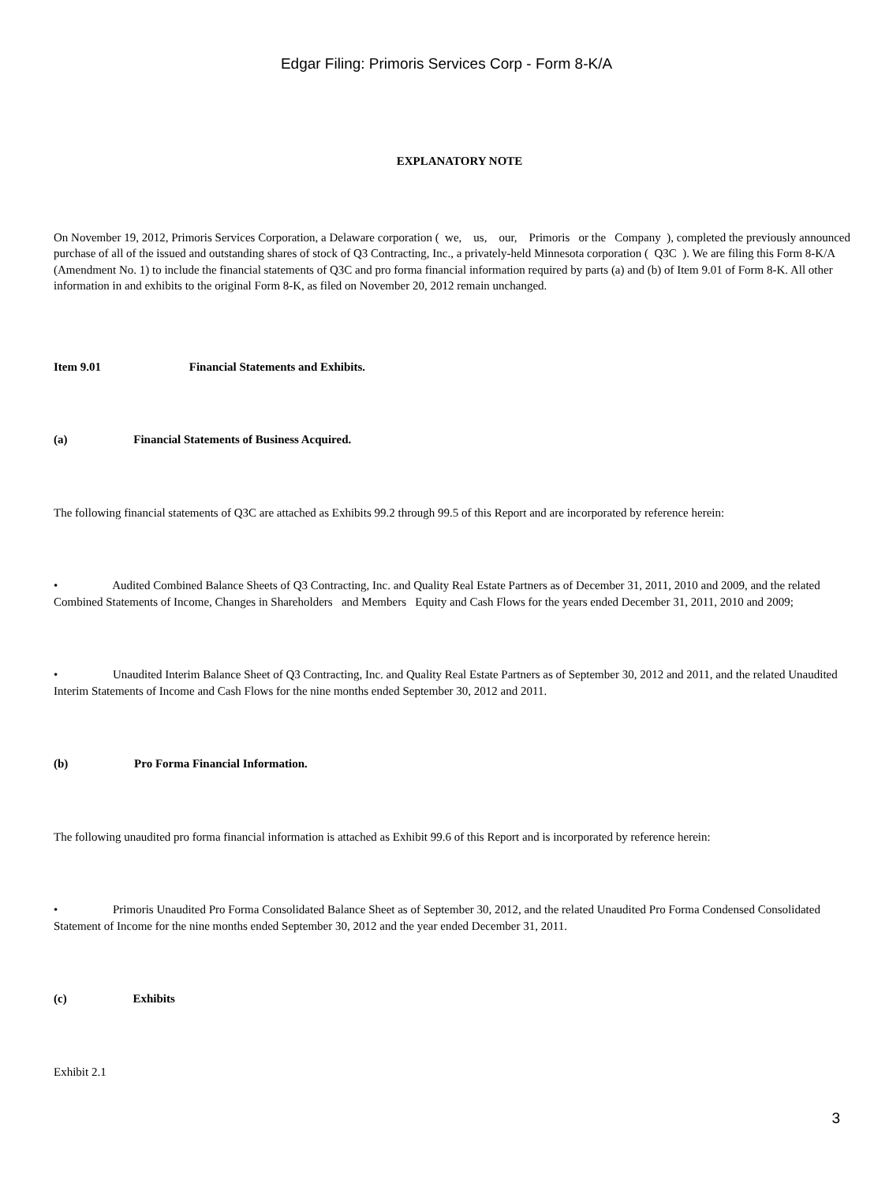Edgar Filing: Primoris Services Corp - Form 8-K/A
EXPLANATORY NOTE
On November 19, 2012, Primoris Services Corporation, a Delaware corporation ( we, us, our, Primoris or the Company ), completed the previously announced purchase of all of the issued and outstanding shares of stock of Q3 Contracting, Inc., a privately-held Minnesota corporation ( Q3C ). We are filing this Form 8-K/A (Amendment No. 1) to include the financial statements of Q3C and pro forma financial information required by parts (a) and (b) of Item 9.01 of Form 8-K. All other information in and exhibits to the original Form 8-K, as filed on November 20, 2012 remain unchanged.
Item 9.01 Financial Statements and Exhibits.
(a) Financial Statements of Business Acquired.
The following financial statements of Q3C are attached as Exhibits 99.2 through 99.5 of this Report and are incorporated by reference herein:
• Audited Combined Balance Sheets of Q3 Contracting, Inc. and Quality Real Estate Partners as of December 31, 2011, 2010 and 2009, and the related Combined Statements of Income, Changes in Shareholders and Members Equity and Cash Flows for the years ended December 31, 2011, 2010 and 2009;
• Unaudited Interim Balance Sheet of Q3 Contracting, Inc. and Quality Real Estate Partners as of September 30, 2012 and 2011, and the related Unaudited Interim Statements of Income and Cash Flows for the nine months ended September 30, 2012 and 2011.
(b) Pro Forma Financial Information.
The following unaudited pro forma financial information is attached as Exhibit 99.6 of this Report and is incorporated by reference herein:
• Primoris Unaudited Pro Forma Consolidated Balance Sheet as of September 30, 2012, and the related Unaudited Pro Forma Condensed Consolidated Statement of Income for the nine months ended September 30, 2012 and the year ended December 31, 2011.
(c) Exhibits
Exhibit 2.1
3